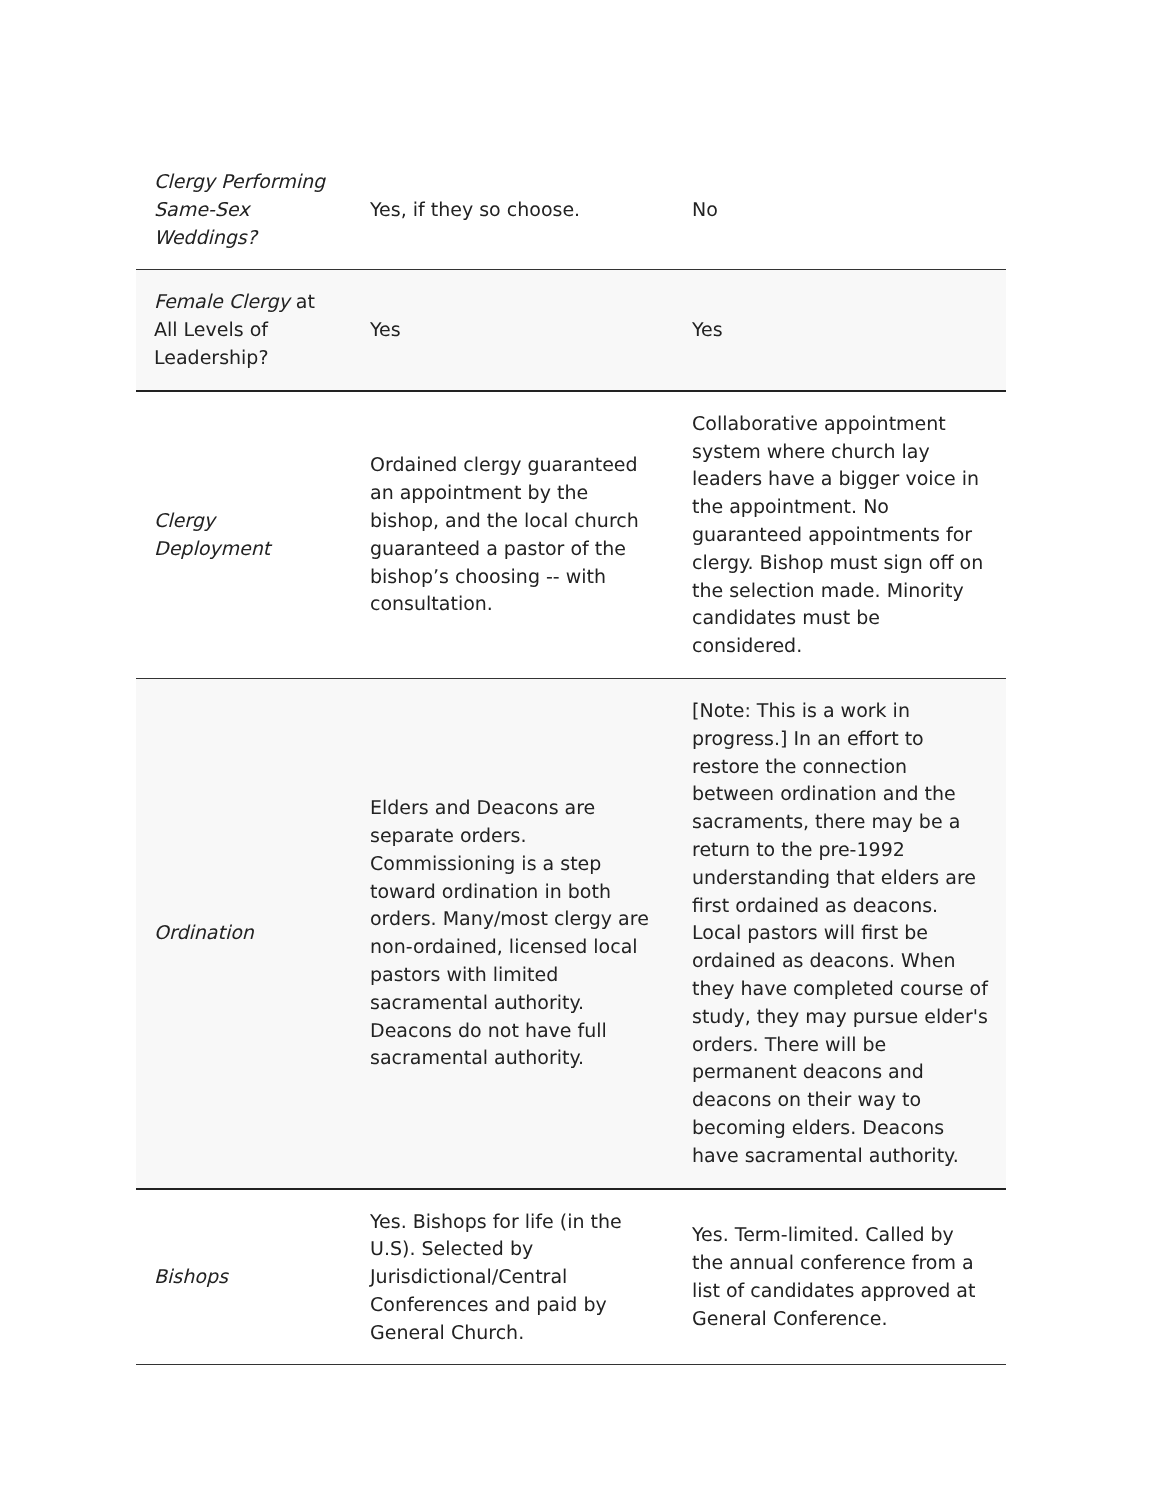| Clergy Performing Same-Sex Weddings? | Yes, if they so choose. | No |
| Female Clergy at All Levels of Leadership? | Yes | Yes |
| Clergy Deployment | Ordained clergy guaranteed an appointment by the bishop, and the local church guaranteed a pastor of the bishop’s choosing -- with consultation. | Collaborative appointment system where church lay leaders have a bigger voice in the appointment. No guaranteed appointments for clergy. Bishop must sign off on the selection made. Minority candidates must be considered. |
| Ordination | Elders and Deacons are separate orders. Commissioning is a step toward ordination in both orders. Many/most clergy are non-ordained, licensed local pastors with limited sacramental authority. Deacons do not have full sacramental authority. | [Note: This is a work in progress.] In an effort to restore the connection between ordination and the sacraments, there may be a return to the pre-1992 understanding that elders are first ordained as deacons. Local pastors will first be ordained as deacons. When they have completed course of study, they may pursue elder's orders. There will be permanent deacons and deacons on their way to becoming elders. Deacons have sacramental authority. |
| Bishops | Yes. Bishops for life (in the U.S). Selected by Jurisdictional/Central Conferences and paid by General Church. | Yes. Term-limited. Called by the annual conference from a list of candidates approved at General Conference. |